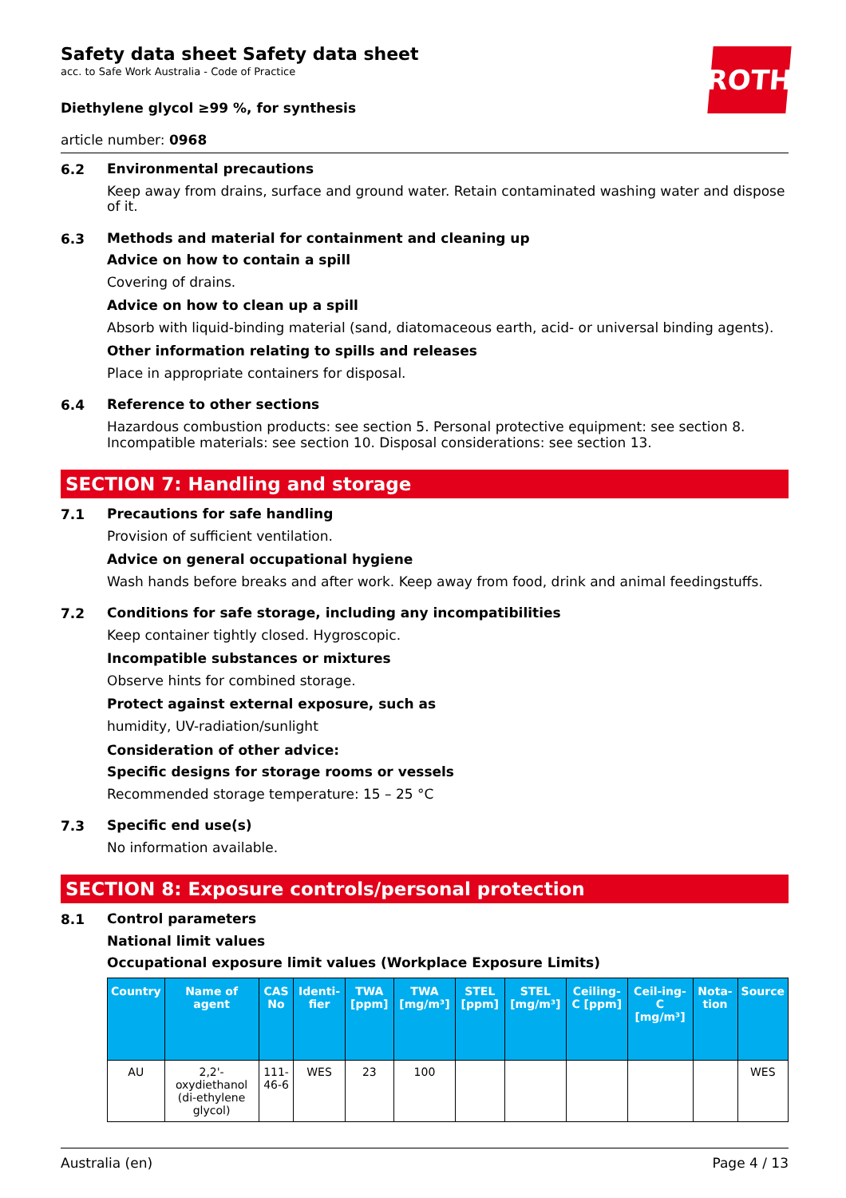ROTH
Safety data sheet Safety data sheet
acc. to Safe Work Australia - Code of Practice
Diethylene glycol ≥99 %, for synthesis
article number: 0968
6.2
Environmental precautions
Keep away from drains, surface and ground water. Retain contaminated washing water and dispose of it.
6.3
Methods and material for containment and cleaning up
Advice on how to contain a spill
Covering of drains.
Advice on how to clean up a spill
Absorb with liquid-binding material (sand, diatomaceous earth, acid- or universal binding agents).
Other information relating to spills and releases
Place in appropriate containers for disposal.
6.4
Reference to other sections
Hazardous combustion products: see section 5. Personal protective equipment: see section 8. Incompatible materials: see section 10. Disposal considerations: see section 13.
SECTION 7: Handling and storage
7.1
Precautions for safe handling
Provision of sufficient ventilation.
Advice on general occupational hygiene
Wash hands before breaks and after work. Keep away from food, drink and animal feedingstuffs.
7.2
Conditions for safe storage, including any incompatibilities
Keep container tightly closed. Hygroscopic.
Incompatible substances or mixtures
Observe hints for combined storage.
Protect against external exposure, such as
humidity, UV-radiation/sunlight
Consideration of other advice:
Specific designs for storage rooms or vessels
Recommended storage temperature: 15 – 25 °C
7.3
Specific end use(s)
No information available.
SECTION 8: Exposure controls/personal protection
8.1
Control parameters
National limit values
Occupational exposure limit values (Workplace Exposure Limits)
| Country | Name of agent | CAS No | Identi-fier | TWA [ppm] | TWA [mg/m³] | STEL [ppm] | STEL [mg/m³] | Ceiling-C [ppm] | Ceil-ing-C [mg/m³] | Nota-tion | Source |
| --- | --- | --- | --- | --- | --- | --- | --- | --- | --- | --- | --- |
| AU | 2,2'-oxydiethanol (di-ethylene glycol) | 111-46-6 | WES | 23 | 100 | | | | | | WES |
Australia (en) Page 4 / 13